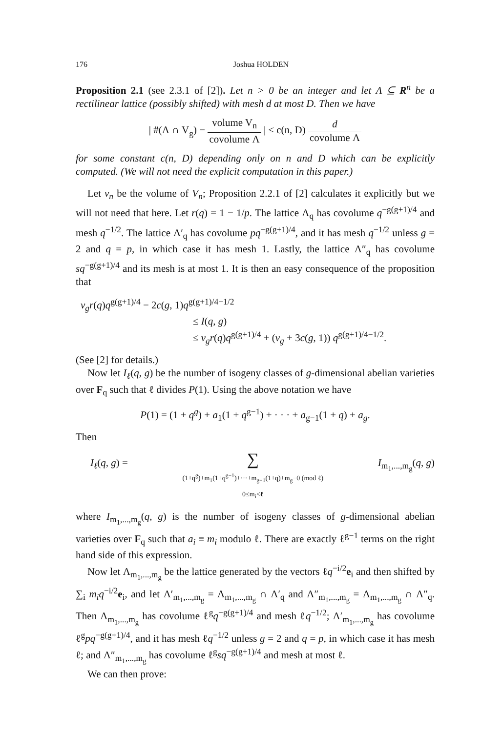176 Joshua HOLDEN
Proposition 2.1 (see 2.3.1 of [2]). Let n > 0 be an integer and let Λ ⊆ R<sup>n</sup> be a rectilinear lattice (possibly shifted) with mesh d at most D. Then we have
| #(Λ ∩ V<sub>g</sub>) − volume V<sub>n</sub> covolume Λ | ≤ c(n, D) d covolume Λ
for some constant c(n, D) depending only on n and D which can be explicitly computed. (We will not need the explicit computation in this paper.)
Let v<sub>n</sub> be the volume of V<sub>n</sub>; Proposition 2.2.1 of [2] calculates it explicitly but we will not need that here. Let r(q) = 1 − 1/p. The lattice Λ<sub>q</sub> has covolume q<sup>−g(g+1)/4</sup> and mesh q<sup>−1/2</sup>. The lattice Λ′<sub>q</sub> has covolume pq<sup>−g(g+1)/4</sup>, and it has mesh q<sup>−1/2</sup> unless g = 2 and q = p, in which case it has mesh 1. Lastly, the lattice Λ″<sub>q</sub> has covolume sq<sup>−g(g+1)/4</sup> and its mesh is at most 1. It is then an easy consequence of the proposition that
v<sub>g</sub>r(q)q<sup>g(g+1)/4</sup> − 2c(g, 1)q<sup>g(g+1)/4−1/2</sup>
≤ I(q, g)
≤ v<sub>g</sub>r(q)q<sup>g(g+1)/4</sup> + (v<sub>g</sub> + 3c(g, 1)) q<sup>g(g+1)/4−1/2</sup>.
(See [2] for details.)
Now let I<sub>ℓ</sub>(q, g) be the number of isogeny classes of g-dimensional abelian varieties over F<sub>q</sub> such that ℓ divides P(1). Using the above notation we have
P(1) = (1 + q<sup>g</sup>) + a<sub>1</sub>(1 + q<sup>g−1</sup>) + · · · + a<sub>g−1</sub>(1 + q) + a<sub>g</sub>.
Then
I<sub>ℓ</sub>(q, g) = ∑
(1+q<sup>g</sup>)+m<sub>1</sub>(1+q<sup>g−1</sup>)+···+m<sub>g−1</sub>(1+q)+m<sub>g</sub>≡0 (mod ℓ)
0≤m<sub>i</sub><ℓ I<sub>m<sub>1</sub>,...,m<sub>g</sub></sub>(q, g)
where I<sub>m<sub>1</sub>,...,m<sub>g</sub></sub>(q, g) is the number of isogeny classes of g-dimensional abelian varieties over F<sub>q</sub> such that a<sub>i</sub> ≡ m<sub>i</sub> modulo ℓ. There are exactly ℓ<sup>g−1</sup> terms on the right hand side of this expression.
Now let Λ<sub>m<sub>1</sub>,...,m<sub>g</sub></sub> be the lattice generated by the vectors ℓq<sup>−i/2</sup>e<sub>i</sub> and then shifted by ∑<sub>i</sub> m<sub>i</sub>q<sup>−i/2</sup>e<sub>i</sub>, and let Λ′<sub>m<sub>1</sub>,...,m<sub>g</sub></sub> = Λ<sub>m<sub>1</sub>,...,m<sub>g</sub></sub> ∩ Λ′<sub>q</sub> and Λ″<sub>m<sub>1</sub>,...,m<sub>g</sub></sub> = Λ<sub>m<sub>1</sub>,...,m<sub>g</sub></sub> ∩ Λ″<sub>q</sub>. Then Λ<sub>m<sub>1</sub>,...,m<sub>g</sub></sub> has covolume ℓ<sup>g</sup>q<sup>−g(g+1)/4</sup> and mesh ℓq<sup>−1/2</sup>; Λ′<sub>m<sub>1</sub>,...,m<sub>g</sub></sub> has covolume ℓ<sup>g</sup>pq<sup>−g(g+1)/4</sup>, and it has mesh ℓq<sup>−1/2</sup> unless g = 2 and q = p, in which case it has mesh ℓ; and Λ″<sub>m<sub>1</sub>,...,m<sub>g</sub></sub> has covolume ℓ<sup>g</sup>sq<sup>−g(g+1)/4</sup> and mesh at most ℓ.
We can then prove: